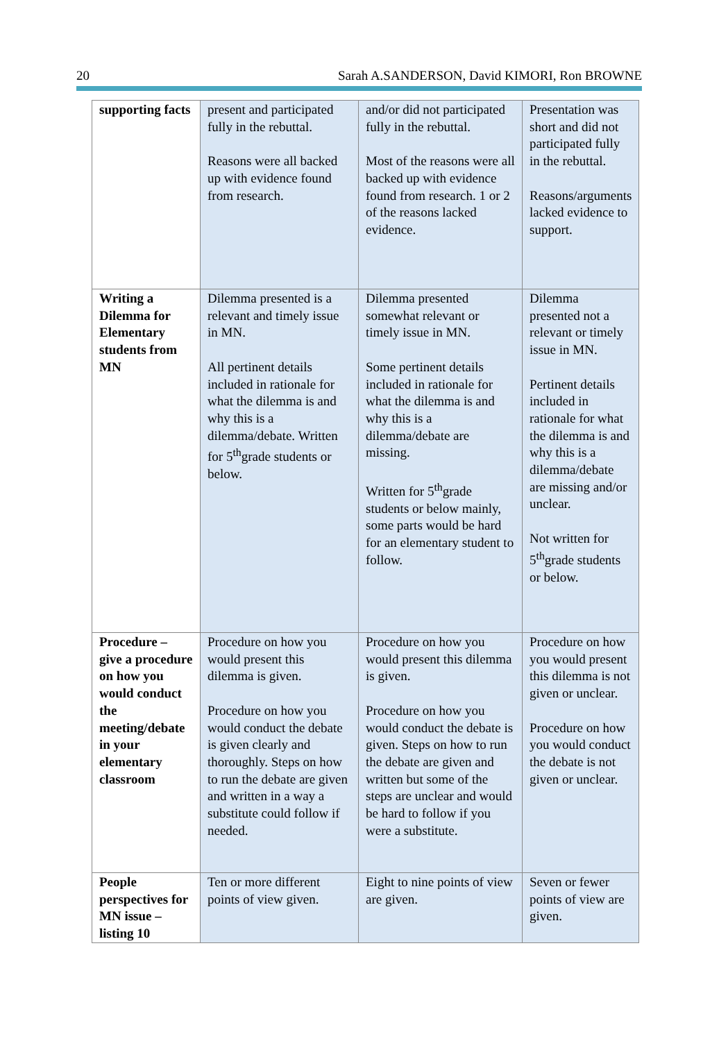20 Sarah A.SANDERSON, David KIMORI, Ron BROWNE
| supporting facts | present and participated fully in the rebuttal. Reasons were all backed up with evidence found from research. | and/or did not participated fully in the rebuttal. Most of the reasons were all backed up with evidence found from research. 1 or 2 of the reasons lacked evidence. | Presentation was short and did not participated fully in the rebuttal. Reasons/arguments lacked evidence to support. |
| Writing a Dilemma for Elementary students from MN | Dilemma presented is a relevant and timely issue in MN. All pertinent details included in rationale for what the dilemma is and why this is a dilemma/debate. Written for 5<sup>th</sup>grade students or below. | Dilemma presented somewhat relevant or timely issue in MN. Some pertinent details included in rationale for what the dilemma is and why this is a dilemma/debate are missing. Written for 5<sup>th</sup>grade students or below mainly, some parts would be hard for an elementary student to follow. | Dilemma presented not a relevant or timely issue in MN. Pertinent details included in rationale for what the dilemma is and why this is a dilemma/debate are missing and/or unclear. Not written for 5<sup>th</sup>grade students or below. |
| Procedure – give a procedure on how you would conduct the meeting/debate in your elementary classroom | Procedure on how you would present this dilemma is given. Procedure on how you would conduct the debate is given clearly and thoroughly. Steps on how to run the debate are given and written in a way a substitute could follow if needed. | Procedure on how you would present this dilemma is given. Procedure on how you would conduct the debate is given. Steps on how to run the debate are given and written but some of the steps are unclear and would be hard to follow if you were a substitute. | Procedure on how you would present this dilemma is not given or unclear. Procedure on how you would conduct the debate is not given or unclear. |
| People perspectives for MN issue – listing 10 | Ten or more different points of view given. | Eight to nine points of view are given. | Seven or fewer points of view are given. |